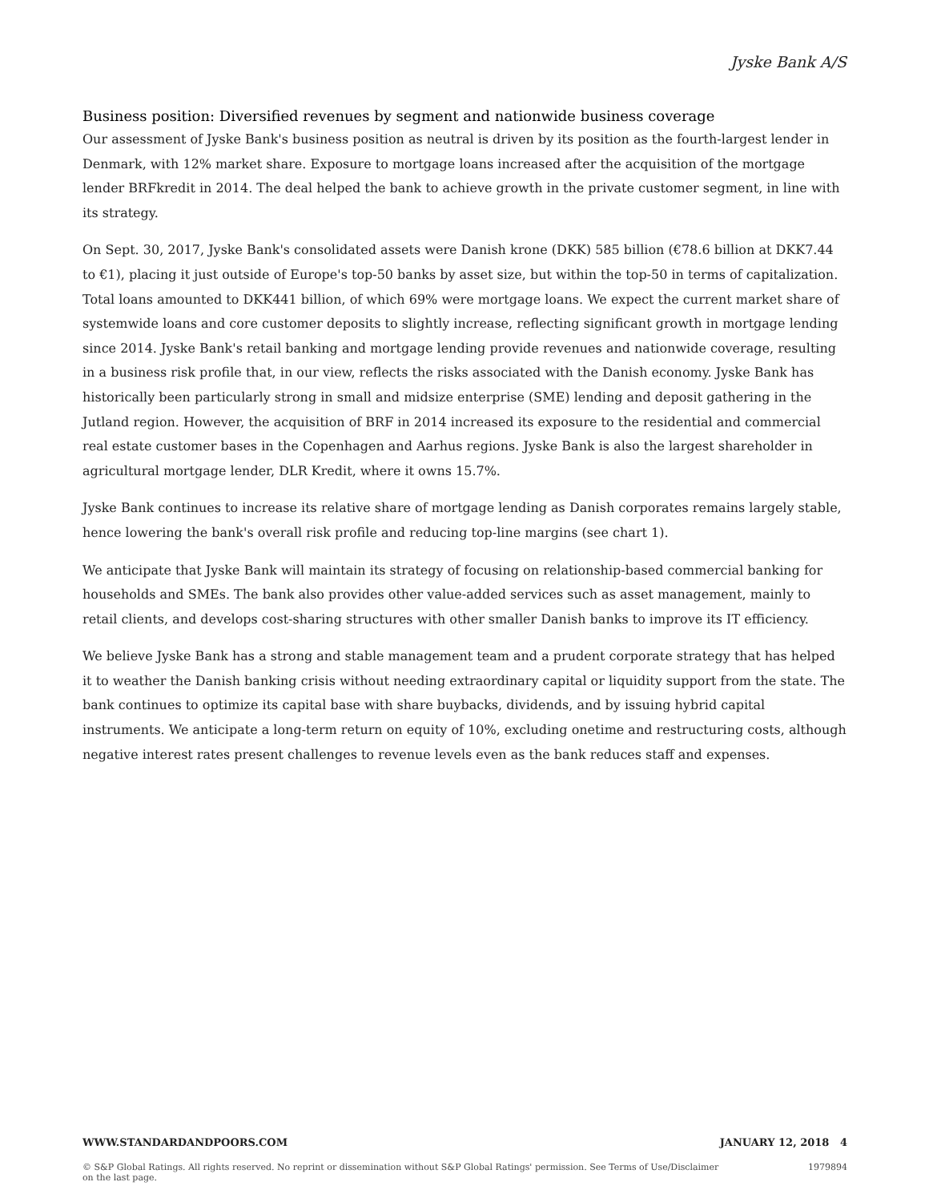Jyske Bank A/S
Business position: Diversified revenues by segment and nationwide business coverage
Our assessment of Jyske Bank's business position as neutral is driven by its position as the fourth-largest lender in Denmark, with 12% market share. Exposure to mortgage loans increased after the acquisition of the mortgage lender BRFkredit in 2014. The deal helped the bank to achieve growth in the private customer segment, in line with its strategy.
On Sept. 30, 2017, Jyske Bank's consolidated assets were Danish krone (DKK) 585 billion (€78.6 billion at DKK7.44 to €1), placing it just outside of Europe's top-50 banks by asset size, but within the top-50 in terms of capitalization. Total loans amounted to DKK441 billion, of which 69% were mortgage loans. We expect the current market share of systemwide loans and core customer deposits to slightly increase, reflecting significant growth in mortgage lending since 2014. Jyske Bank's retail banking and mortgage lending provide revenues and nationwide coverage, resulting in a business risk profile that, in our view, reflects the risks associated with the Danish economy. Jyske Bank has historically been particularly strong in small and midsize enterprise (SME) lending and deposit gathering in the Jutland region. However, the acquisition of BRF in 2014 increased its exposure to the residential and commercial real estate customer bases in the Copenhagen and Aarhus regions. Jyske Bank is also the largest shareholder in agricultural mortgage lender, DLR Kredit, where it owns 15.7%.
Jyske Bank continues to increase its relative share of mortgage lending as Danish corporates remains largely stable, hence lowering the bank's overall risk profile and reducing top-line margins (see chart 1).
We anticipate that Jyske Bank will maintain its strategy of focusing on relationship-based commercial banking for households and SMEs. The bank also provides other value-added services such as asset management, mainly to retail clients, and develops cost-sharing structures with other smaller Danish banks to improve its IT efficiency.
We believe Jyske Bank has a strong and stable management team and a prudent corporate strategy that has helped it to weather the Danish banking crisis without needing extraordinary capital or liquidity support from the state. The bank continues to optimize its capital base with share buybacks, dividends, and by issuing hybrid capital instruments. We anticipate a long-term return on equity of 10%, excluding onetime and restructuring costs, although negative interest rates present challenges to revenue levels even as the bank reduces staff and expenses.
WWW.STANDARDANDPOORS.COM JANUARY 12, 2018 4
© S&P Global Ratings. All rights reserved. No reprint or dissemination without S&P Global Ratings' permission. See Terms of Use/Disclaimer on the last page. 1979894